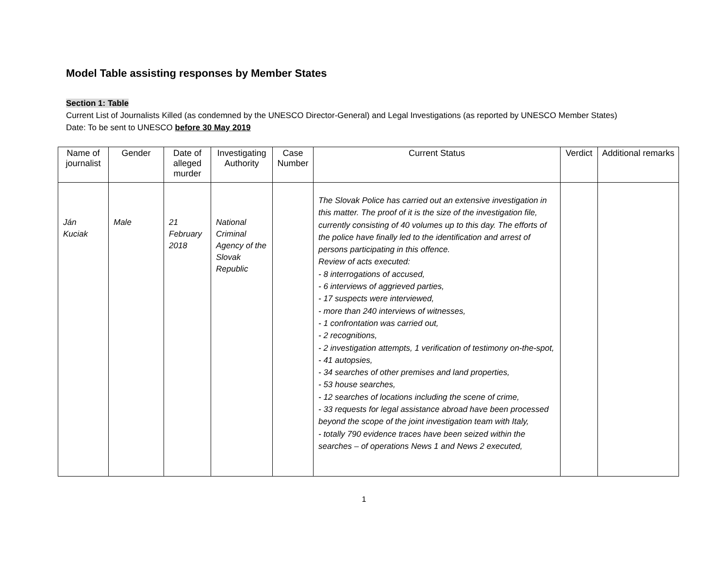Model Table assisting responses by Member States
Section 1: Table
Current List of Journalists Killed (as condemned by the UNESCO Director-General) and Legal Investigations (as reported by UNESCO Member States)
Date: To be sent to UNESCO before 30 May 2019
| Name of journalist | Gender | Date of alleged murder | Investigating Authority | Case Number | Current Status | Verdict | Additional remarks |
| --- | --- | --- | --- | --- | --- | --- | --- |
| Ján Kuciak | Male | 21 February 2018 | National Criminal Agency of the Slovak Republic | | The Slovak Police has carried out an extensive investigation in this matter. The proof of it is the size of the investigation file, currently consisting of 40 volumes up to this day. The efforts of the police have finally led to the identification and arrest of persons participating in this offence. Review of acts executed: - 8 interrogations of accused, - 6 interviews of aggrieved parties, - 17 suspects were interviewed, - more than 240 interviews of witnesses, - 1 confrontation was carried out, - 2 recognitions, - 2 investigation attempts, 1 verification of testimony on-the-spot, - 41 autopsies, - 34 searches of other premises and land properties, - 53 house searches, - 12 searches of locations including the scene of crime, - 33 requests for legal assistance abroad have been processed beyond the scope of the joint investigation team with Italy, - totally 790 evidence traces have been seized within the searches – of operations News 1 and News 2 executed, | | |
1